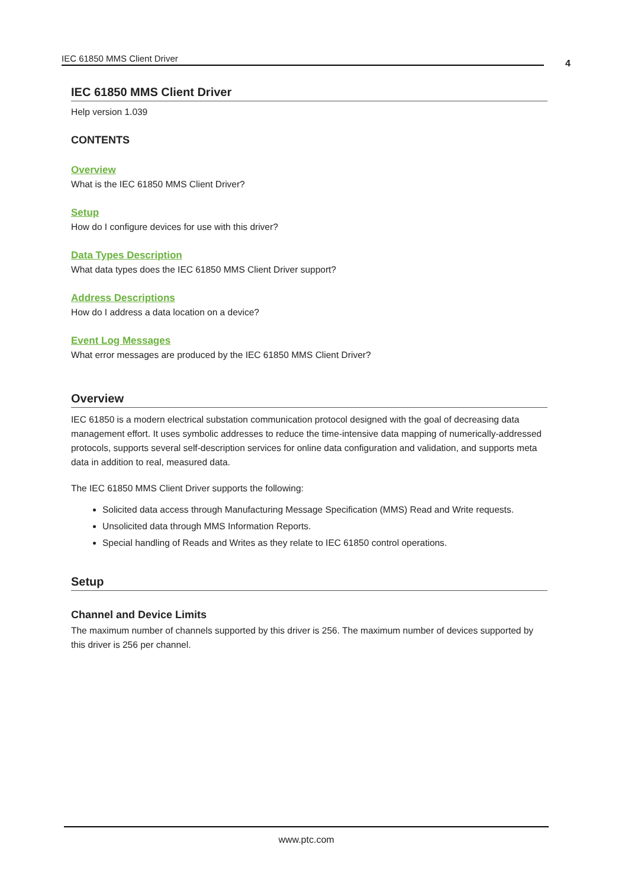IEC 61850 MMS Client Driver 4
IEC 61850 MMS Client Driver
Help version 1.039
CONTENTS
Overview
What is the IEC 61850 MMS Client Driver?
Setup
How do I configure devices for use with this driver?
Data Types Description
What data types does the IEC 61850 MMS Client Driver support?
Address Descriptions
How do I address a data location on a device?
Event Log Messages
What error messages are produced by the IEC 61850 MMS Client Driver?
Overview
IEC 61850 is a modern electrical substation communication protocol designed with the goal of decreasing data management effort. It uses symbolic addresses to reduce the time-intensive data mapping of numerically-addressed protocols, supports several self-description services for online data configuration and validation, and supports meta data in addition to real, measured data.
The IEC 61850 MMS Client Driver supports the following:
Solicited data access through Manufacturing Message Specification (MMS) Read and Write requests.
Unsolicited data through MMS Information Reports.
Special handling of Reads and Writes as they relate to IEC 61850 control operations.
Setup
Channel and Device Limits
The maximum number of channels supported by this driver is 256. The maximum number of devices supported by this driver is 256 per channel.
www.ptc.com